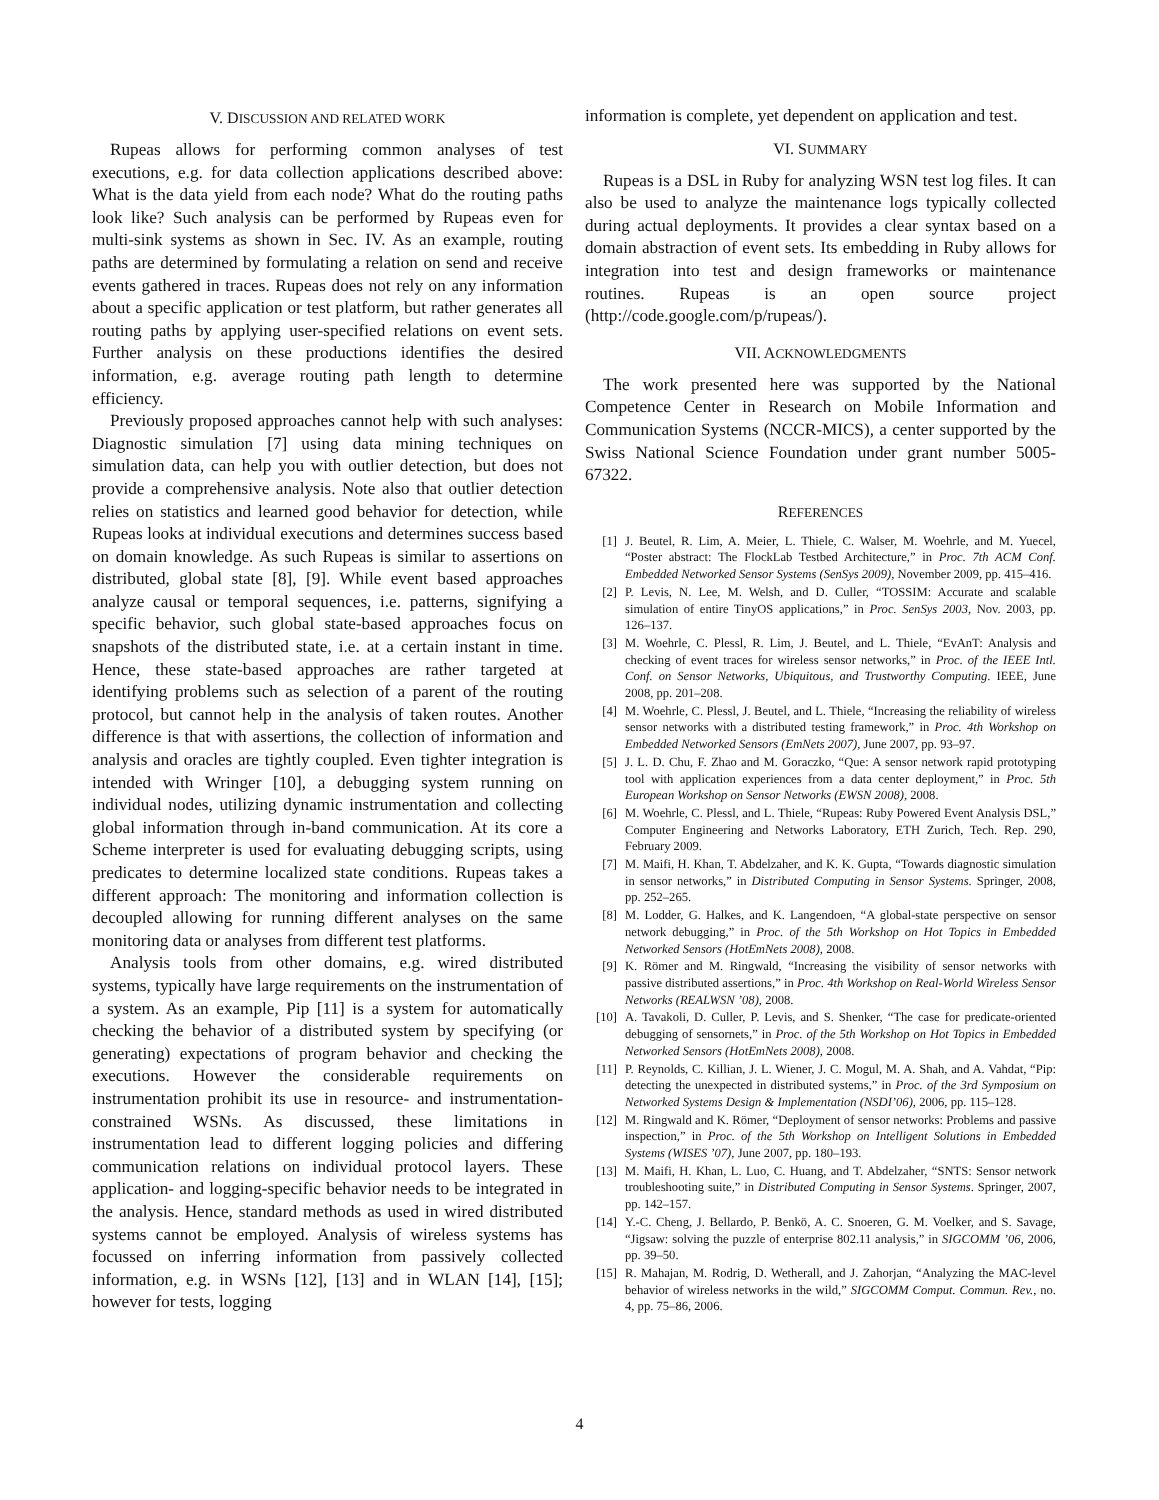V. DISCUSSION AND RELATED WORK
Rupeas allows for performing common analyses of test executions, e.g. for data collection applications described above: What is the data yield from each node? What do the routing paths look like? Such analysis can be performed by Rupeas even for multi-sink systems as shown in Sec. IV. As an example, routing paths are determined by formulating a relation on send and receive events gathered in traces. Rupeas does not rely on any information about a specific application or test platform, but rather generates all routing paths by applying user-specified relations on event sets. Further analysis on these productions identifies the desired information, e.g. average routing path length to determine efficiency.
Previously proposed approaches cannot help with such analyses: Diagnostic simulation [7] using data mining techniques on simulation data, can help you with outlier detection, but does not provide a comprehensive analysis. Note also that outlier detection relies on statistics and learned good behavior for detection, while Rupeas looks at individual executions and determines success based on domain knowledge. As such Rupeas is similar to assertions on distributed, global state [8], [9]. While event based approaches analyze causal or temporal sequences, i.e. patterns, signifying a specific behavior, such global state-based approaches focus on snapshots of the distributed state, i.e. at a certain instant in time. Hence, these state-based approaches are rather targeted at identifying problems such as selection of a parent of the routing protocol, but cannot help in the analysis of taken routes. Another difference is that with assertions, the collection of information and analysis and oracles are tightly coupled. Even tighter integration is intended with Wringer [10], a debugging system running on individual nodes, utilizing dynamic instrumentation and collecting global information through in-band communication. At its core a Scheme interpreter is used for evaluating debugging scripts, using predicates to determine localized state conditions. Rupeas takes a different approach: The monitoring and information collection is decoupled allowing for running different analyses on the same monitoring data or analyses from different test platforms.
Analysis tools from other domains, e.g. wired distributed systems, typically have large requirements on the instrumentation of a system. As an example, Pip [11] is a system for automatically checking the behavior of a distributed system by specifying (or generating) expectations of program behavior and checking the executions. However the considerable requirements on instrumentation prohibit its use in resource- and instrumentation-constrained WSNs. As discussed, these limitations in instrumentation lead to different logging policies and differing communication relations on individual protocol layers. These application- and logging-specific behavior needs to be integrated in the analysis. Hence, standard methods as used in wired distributed systems cannot be employed. Analysis of wireless systems has focussed on inferring information from passively collected information, e.g. in WSNs [12], [13] and in WLAN [14], [15]; however for tests, logging
information is complete, yet dependent on application and test.
VI. SUMMARY
Rupeas is a DSL in Ruby for analyzing WSN test log files. It can also be used to analyze the maintenance logs typically collected during actual deployments. It provides a clear syntax based on a domain abstraction of event sets. Its embedding in Ruby allows for integration into test and design frameworks or maintenance routines. Rupeas is an open source project (http://code.google.com/p/rupeas/).
VII. ACKNOWLEDGMENTS
The work presented here was supported by the National Competence Center in Research on Mobile Information and Communication Systems (NCCR-MICS), a center supported by the Swiss National Science Foundation under grant number 5005-67322.
REFERENCES
[1] J. Beutel, R. Lim, A. Meier, L. Thiele, C. Walser, M. Woehrle, and M. Yuecel, “Poster abstract: The FlockLab Testbed Architecture,” in Proc. 7th ACM Conf. Embedded Networked Sensor Systems (SenSys 2009), November 2009, pp. 415–416.
[2] P. Levis, N. Lee, M. Welsh, and D. Culler, “TOSSIM: Accurate and scalable simulation of entire TinyOS applications,” in Proc. SenSys 2003, Nov. 2003, pp. 126–137.
[3] M. Woehrle, C. Plessl, R. Lim, J. Beutel, and L. Thiele, “EvAnT: Analysis and checking of event traces for wireless sensor networks,” in Proc. of the IEEE Intl. Conf. on Sensor Networks, Ubiquitous, and Trustworthy Computing. IEEE, June 2008, pp. 201–208.
[4] M. Woehrle, C. Plessl, J. Beutel, and L. Thiele, “Increasing the reliability of wireless sensor networks with a distributed testing framework,” in Proc. 4th Workshop on Embedded Networked Sensors (EmNets 2007), June 2007, pp. 93–97.
[5] J. L. D. Chu, F. Zhao and M. Goraczko, “Que: A sensor network rapid prototyping tool with application experiences from a data center deployment,” in Proc. 5th European Workshop on Sensor Networks (EWSN 2008), 2008.
[6] M. Woehrle, C. Plessl, and L. Thiele, “Rupeas: Ruby Powered Event Analysis DSL,” Computer Engineering and Networks Laboratory, ETH Zurich, Tech. Rep. 290, February 2009.
[7] M. Maifi, H. Khan, T. Abdelzaher, and K. K. Gupta, “Towards diagnostic simulation in sensor networks,” in Distributed Computing in Sensor Systems. Springer, 2008, pp. 252–265.
[8] M. Lodder, G. Halkes, and K. Langendoen, “A global-state perspective on sensor network debugging,” in Proc. of the 5th Workshop on Hot Topics in Embedded Networked Sensors (HotEmNets 2008), 2008.
[9] K. Römer and M. Ringwald, “Increasing the visibility of sensor networks with passive distributed assertions,” in Proc. 4th Workshop on Real-World Wireless Sensor Networks (REALWSN ’08), 2008.
[10] A. Tavakoli, D. Culler, P. Levis, and S. Shenker, “The case for predicate-oriented debugging of sensornets,” in Proc. of the 5th Workshop on Hot Topics in Embedded Networked Sensors (HotEmNets 2008), 2008.
[11] P. Reynolds, C. Killian, J. L. Wiener, J. C. Mogul, M. A. Shah, and A. Vahdat, “Pip: detecting the unexpected in distributed systems,” in Proc. of the 3rd Symposium on Networked Systems Design & Implementation (NSDI’06), 2006, pp. 115–128.
[12] M. Ringwald and K. Römer, “Deployment of sensor networks: Problems and passive inspection,” in Proc. of the 5th Workshop on Intelligent Solutions in Embedded Systems (WISES ’07), June 2007, pp. 180–193.
[13] M. Maifi, H. Khan, L. Luo, C. Huang, and T. Abdelzaher, “SNTS: Sensor network troubleshooting suite,” in Distributed Computing in Sensor Systems. Springer, 2007, pp. 142–157.
[14] Y.-C. Cheng, J. Bellardo, P. Benkö, A. C. Snoeren, G. M. Voelker, and S. Savage, “Jigsaw: solving the puzzle of enterprise 802.11 analysis,” in SIGCOMM ’06, 2006, pp. 39–50.
[15] R. Mahajan, M. Rodrig, D. Wetherall, and J. Zahorjan, “Analyzing the MAC-level behavior of wireless networks in the wild,” SIGCOMM Comput. Commun. Rev., no. 4, pp. 75–86, 2006.
4